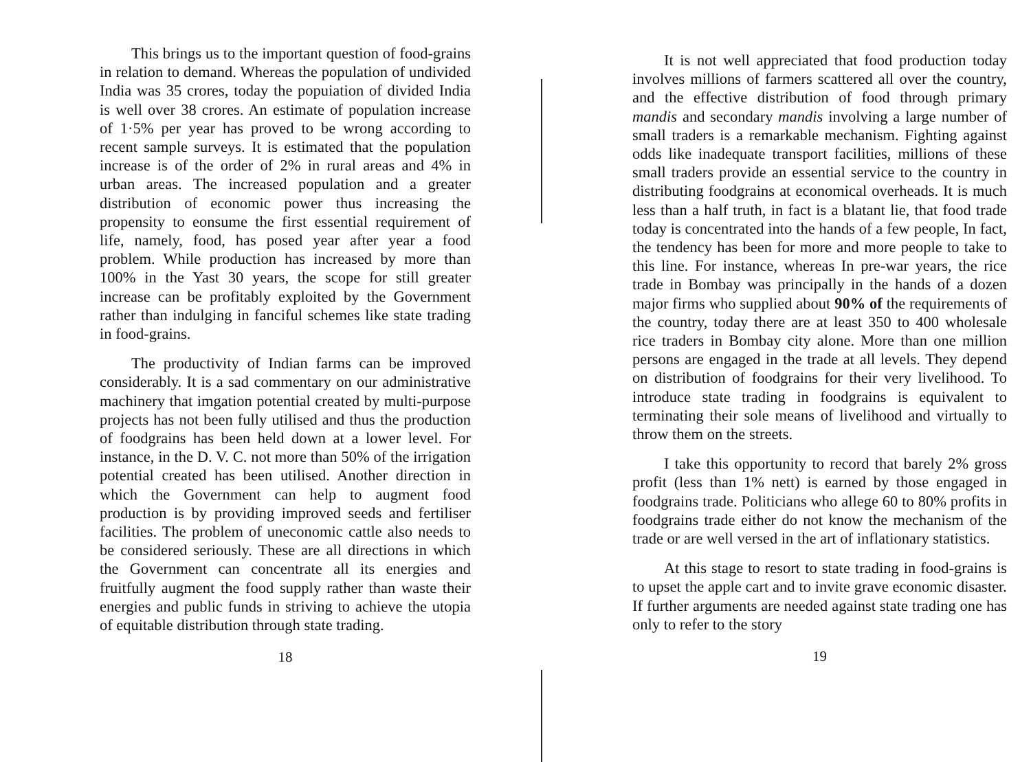This brings us to the important question of food-grains in relation to demand. Whereas the population of undivided India was 35 crores, today the popuiation of divided India is well over 38 crores. An estimate of population increase of 1·5% per year has proved to be wrong according to recent sample surveys. It is estimated that the population increase is of the order of 2% in rural areas and 4% in urban areas. The increased population and a greater distribution of economic power thus increasing the propensity to eonsume the first essential requirement of life, namely, food, has posed year after year a food problem. While production has increased by more than 100% in the Yast 30 years, the scope for still greater increase can be profitably exploited by the Government rather than indulging in fanciful schemes like state trading in food-grains.
The productivity of Indian farms can be improved considerably. It is a sad commentary on our administrative machinery that imgation potential created by multi-purpose projects has not been fully utilised and thus the production of foodgrains has been held down at a lower level. For instance, in the D. V. C. not more than 50% of the irrigation potential created has been utilised. Another direction in which the Government can help to augment food production is by providing improved seeds and fertiliser facilities. The problem of uneconomic cattle also needs to be considered seriously. These are all directions in which the Government can concentrate all its energies and fruitfully augment the food supply rather than waste their energies and public funds in striving to achieve the utopia of equitable distribution through state trading.
18
It is not well appreciated that food production today involves millions of farmers scattered all over the country, and the effective distribution of food through primary mandis and secondary mandis involving a large number of small traders is a remarkable mechanism. Fighting against odds like inadequate transport facilities, millions of these small traders provide an essential service to the country in distributing foodgrains at economical overheads. It is much less than a half truth, in fact is a blatant lie, that food trade today is concentrated into the hands of a few people, In fact, the tendency has been for more and more people to take to this line. For instance, whereas In pre-war years, the rice trade in Bombay was principally in the hands of a dozen major firms who supplied about 90% of the requirements of the country, today there are at least 350 to 400 wholesale rice traders in Bombay city alone. More than one million persons are engaged in the trade at all levels. They depend on distribution of foodgrains for their very livelihood. To introduce state trading in foodgrains is equivalent to terminating their sole means of livelihood and virtually to throw them on the streets.
I take this opportunity to record that barely 2% gross profit (less than 1% nett) is earned by those engaged in foodgrains trade. Politicians who allege 60 to 80% profits in foodgrains trade either do not know the mechanism of the trade or are well versed in the art of inflationary statistics.
At this stage to resort to state trading in food-grains is to upset the apple cart and to invite grave economic disaster. If further arguments are needed against state trading one has only to refer to the story
19